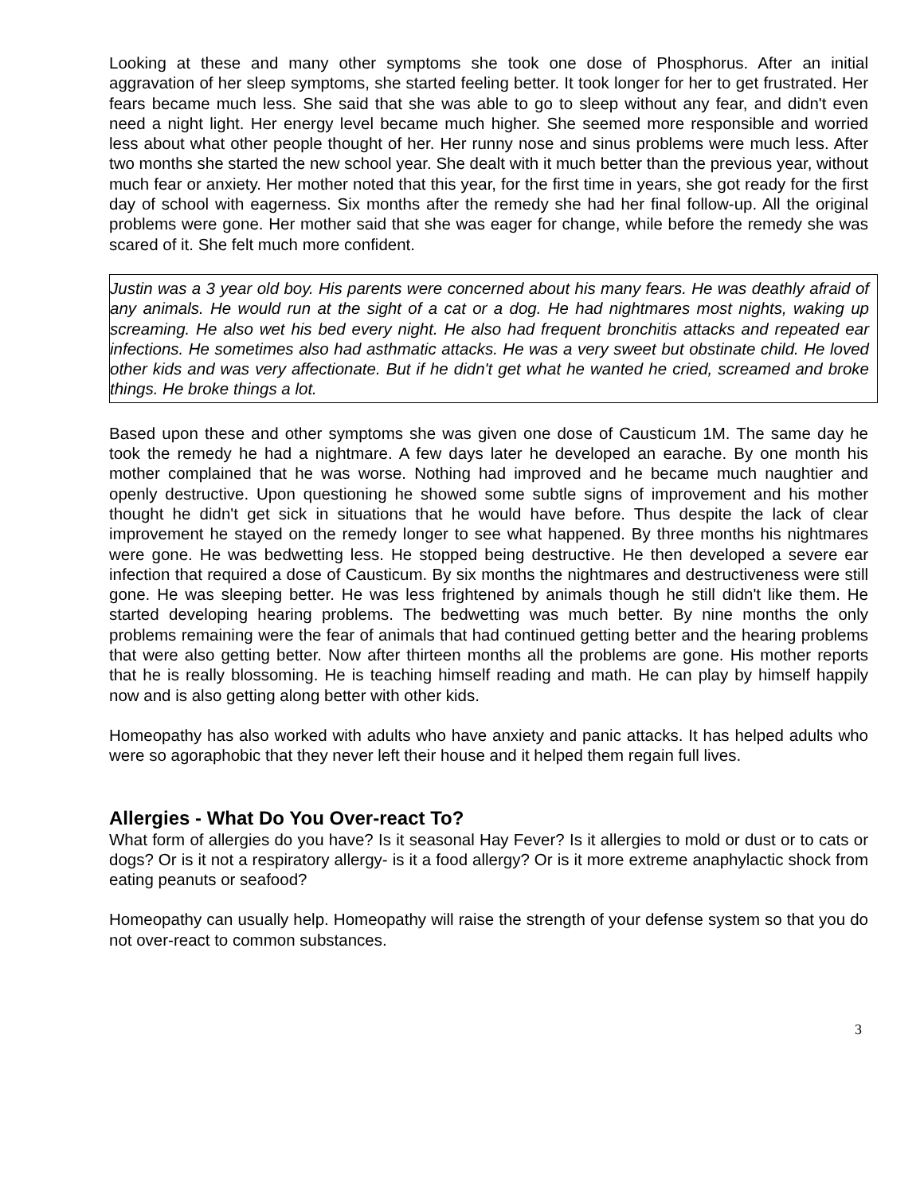Looking at these and many other symptoms she took one dose of Phosphorus. After an initial aggravation of her sleep symptoms, she started feeling better. It took longer for her to get frustrated. Her fears became much less. She said that she was able to go to sleep without any fear, and didn't even need a night light. Her energy level became much higher. She seemed more responsible and worried less about what other people thought of her. Her runny nose and sinus problems were much less. After two months she started the new school year. She dealt with it much better than the previous year, without much fear or anxiety. Her mother noted that this year, for the first time in years, she got ready for the first day of school with eagerness. Six months after the remedy she had her final follow-up. All the original problems were gone. Her mother said that she was eager for change, while before the remedy she was scared of it. She felt much more confident.
Justin was a 3 year old boy. His parents were concerned about his many fears. He was deathly afraid of any animals. He would run at the sight of a cat or a dog. He had nightmares most nights, waking up screaming. He also wet his bed every night. He also had frequent bronchitis attacks and repeated ear infections. He sometimes also had asthmatic attacks. He was a very sweet but obstinate child. He loved other kids and was very affectionate. But if he didn't get what he wanted he cried, screamed and broke things. He broke things a lot.
Based upon these and other symptoms she was given one dose of Causticum 1M. The same day he took the remedy he had a nightmare. A few days later he developed an earache. By one month his mother complained that he was worse. Nothing had improved and he became much naughtier and openly destructive. Upon questioning he showed some subtle signs of improvement and his mother thought he didn't get sick in situations that he would have before. Thus despite the lack of clear improvement he stayed on the remedy longer to see what happened. By three months his nightmares were gone. He was bedwetting less. He stopped being destructive. He then developed a severe ear infection that required a dose of Causticum. By six months the nightmares and destructiveness were still gone. He was sleeping better. He was less frightened by animals though he still didn't like them. He started developing hearing problems. The bedwetting was much better. By nine months the only problems remaining were the fear of animals that had continued getting better and the hearing problems that were also getting better. Now after thirteen months all the problems are gone. His mother reports that he is really blossoming. He is teaching himself reading and math. He can play by himself happily now and is also getting along better with other kids.
Homeopathy has also worked with adults who have anxiety and panic attacks. It has helped adults who were so agoraphobic that they never left their house and it helped them regain full lives.
Allergies - What Do You Over-react To?
What form of allergies do you have? Is it seasonal Hay Fever? Is it allergies to mold or dust or to cats or dogs? Or is it not a respiratory allergy- is it a food allergy? Or is it more extreme anaphylactic shock from eating peanuts or seafood?
Homeopathy can usually help. Homeopathy will raise the strength of your defense system so that you do not over-react to common substances.
3